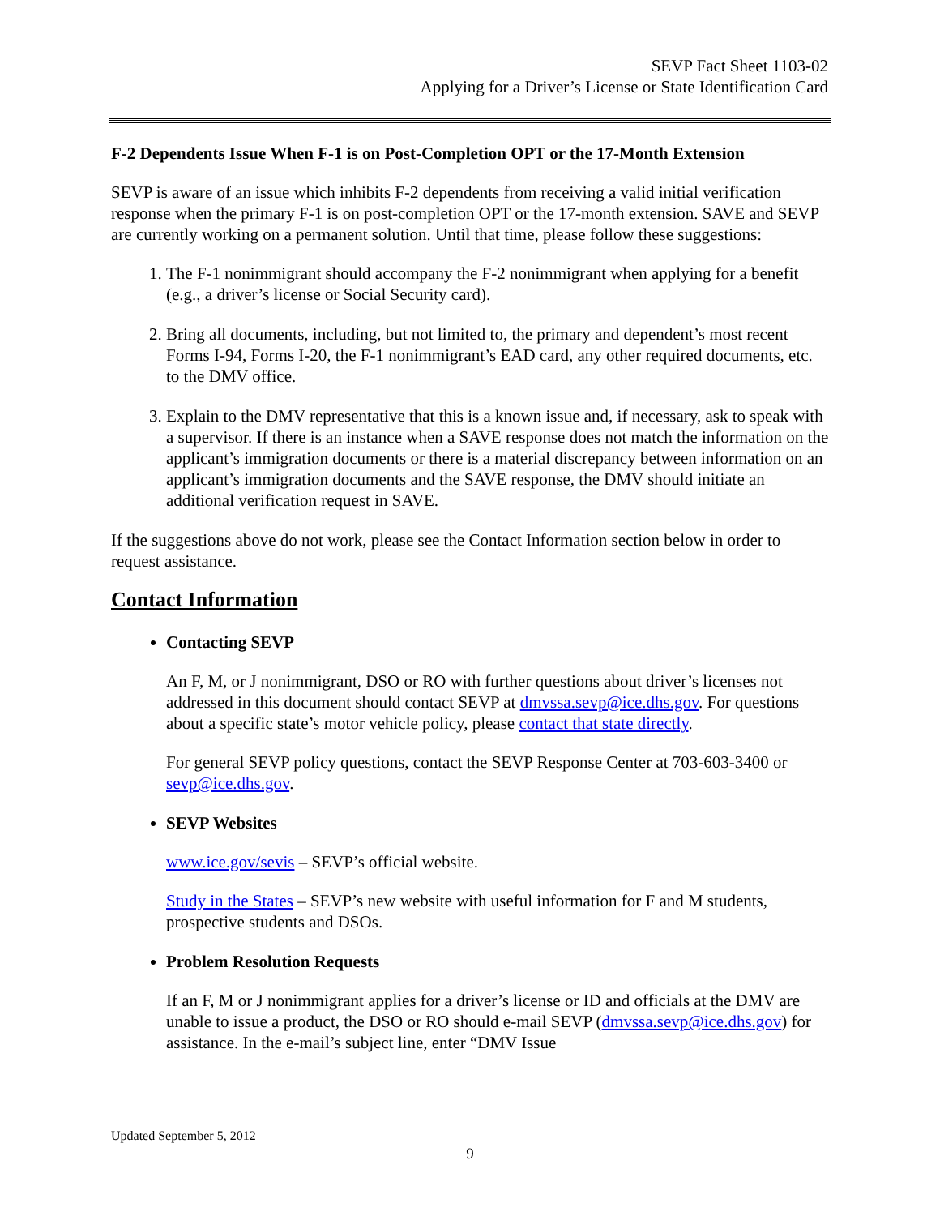SEVP Fact Sheet 1103-02
Applying for a Driver’s License or State Identification Card
F-2 Dependents Issue When F-1 is on Post-Completion OPT or the 17-Month Extension
SEVP is aware of an issue which inhibits F-2 dependents from receiving a valid initial verification response when the primary F-1 is on post-completion OPT or the 17-month extension. SAVE and SEVP are currently working on a permanent solution. Until that time, please follow these suggestions:
1. The F-1 nonimmigrant should accompany the F-2 nonimmigrant when applying for a benefit (e.g., a driver’s license or Social Security card).
2. Bring all documents, including, but not limited to, the primary and dependent’s most recent Forms I-94, Forms I-20, the F-1 nonimmigrant’s EAD card, any other required documents, etc. to the DMV office.
3. Explain to the DMV representative that this is a known issue and, if necessary, ask to speak with a supervisor. If there is an instance when a SAVE response does not match the information on the applicant’s immigration documents or there is a material discrepancy between information on an applicant’s immigration documents and the SAVE response, the DMV should initiate an additional verification request in SAVE.
If the suggestions above do not work, please see the Contact Information section below in order to request assistance.
Contact Information
Contacting SEVP
An F, M, or J nonimmigrant, DSO or RO with further questions about driver’s licenses not addressed in this document should contact SEVP at dmvssa.sevp@ice.dhs.gov. For questions about a specific state’s motor vehicle policy, please contact that state directly.
For general SEVP policy questions, contact the SEVP Response Center at 703-603-3400 or sevp@ice.dhs.gov.
SEVP Websites
www.ice.gov/sevis – SEVP’s official website.
Study in the States – SEVP’s new website with useful information for F and M students, prospective students and DSOs.
Problem Resolution Requests
If an F, M or J nonimmigrant applies for a driver’s license or ID and officials at the DMV are unable to issue a product, the DSO or RO should e-mail SEVP (dmvssa.sevp@ice.dhs.gov) for assistance. In the e-mail’s subject line, enter “DMV Issue
Updated September 5, 2012
9